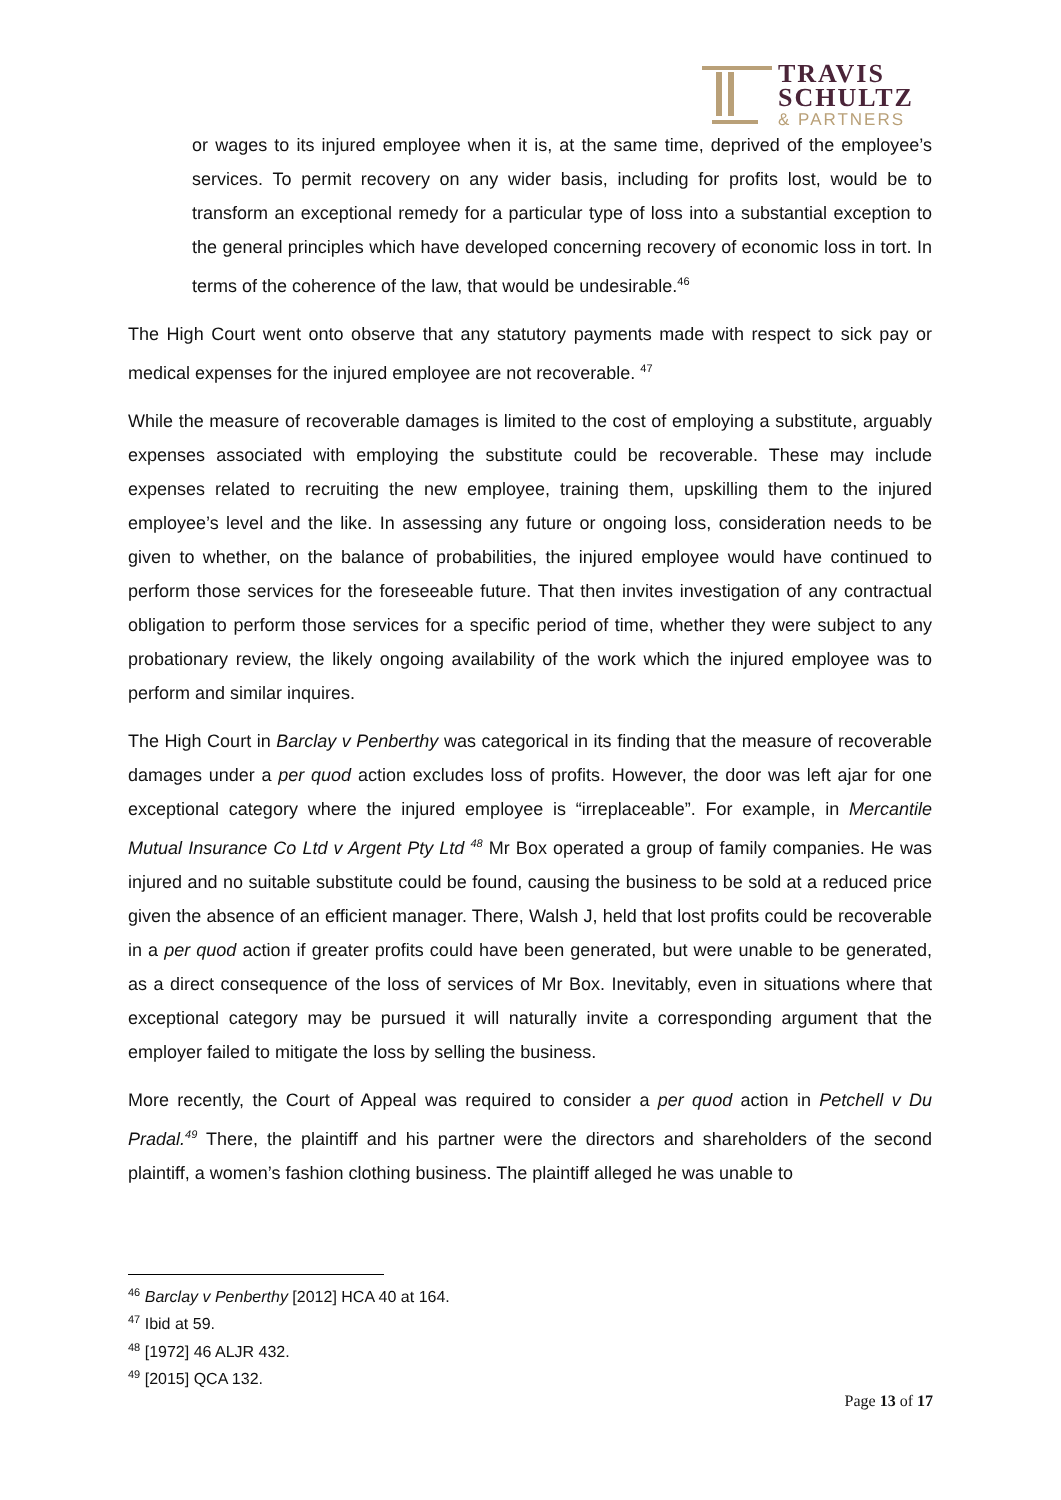TRAVIS
SCHULTZ
& PARTNERS
or wages to its injured employee when it is, at the same time, deprived of the employee’s services. To permit recovery on any wider basis, including for profits lost, would be to transform an exceptional remedy for a particular type of loss into a substantial exception to the general principles which have developed concerning recovery of economic loss in tort. In terms of the coherence of the law, that would be undesirable.<sup>46</sup>
The High Court went onto observe that any statutory payments made with respect to sick pay or medical expenses for the injured employee are not recoverable. <sup>47</sup>
While the measure of recoverable damages is limited to the cost of employing a substitute, arguably expenses associated with employing the substitute could be recoverable. These may include expenses related to recruiting the new employee, training them, upskilling them to the injured employee’s level and the like. In assessing any future or ongoing loss, consideration needs to be given to whether, on the balance of probabilities, the injured employee would have continued to perform those services for the foreseeable future. That then invites investigation of any contractual obligation to perform those services for a specific period of time, whether they were subject to any probationary review, the likely ongoing availability of the work which the injured employee was to perform and similar inquires.
The High Court in Barclay v Penberthy was categorical in its finding that the measure of recoverable damages under a per quod action excludes loss of profits. However, the door was left ajar for one exceptional category where the injured employee is “irreplaceable”. For example, in Mercantile Mutual Insurance Co Ltd v Argent Pty Ltd <sup>48</sup> Mr Box operated a group of family companies. He was injured and no suitable substitute could be found, causing the business to be sold at a reduced price given the absence of an efficient manager. There, Walsh J, held that lost profits could be recoverable in a per quod action if greater profits could have been generated, but were unable to be generated, as a direct consequence of the loss of services of Mr Box. Inevitably, even in situations where that exceptional category may be pursued it will naturally invite a corresponding argument that the employer failed to mitigate the loss by selling the business.
More recently, the Court of Appeal was required to consider a per quod action in Petchell v Du Pradal.<sup>49</sup> There, the plaintiff and his partner were the directors and shareholders of the second plaintiff, a women’s fashion clothing business. The plaintiff alleged he was unable to
<sup>46</sup> Barclay v Penberthy [2012] HCA 40 at 164.
<sup>47</sup> Ibid at 59.
<sup>48</sup> [1972] 46 ALJR 432.
<sup>49</sup> [2015] QCA 132.
Page 13 of 17